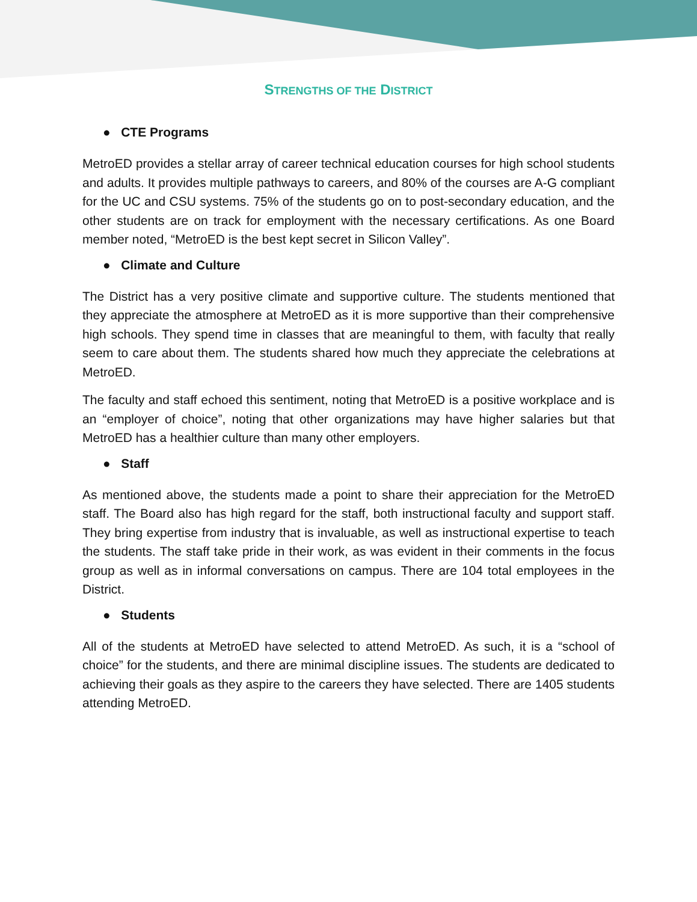STRENGTHS OF THE DISTRICT
● CTE Programs
MetroED provides a stellar array of career technical education courses for high school students and adults. It provides multiple pathways to careers, and 80% of the courses are A-G compliant for the UC and CSU systems. 75% of the students go on to post-secondary education, and the other students are on track for employment with the necessary certifications. As one Board member noted, “MetroED is the best kept secret in Silicon Valley”.
● Climate and Culture
The District has a very positive climate and supportive culture. The students mentioned that they appreciate the atmosphere at MetroED as it is more supportive than their comprehensive high schools. They spend time in classes that are meaningful to them, with faculty that really seem to care about them. The students shared how much they appreciate the celebrations at MetroED.
The faculty and staff echoed this sentiment, noting that MetroED is a positive workplace and is an “employer of choice”, noting that other organizations may have higher salaries but that MetroED has a healthier culture than many other employers.
● Staff
As mentioned above, the students made a point to share their appreciation for the MetroED staff. The Board also has high regard for the staff, both instructional faculty and support staff. They bring expertise from industry that is invaluable, as well as instructional expertise to teach the students. The staff take pride in their work, as was evident in their comments in the focus group as well as in informal conversations on campus. There are 104 total employees in the District.
● Students
All of the students at MetroED have selected to attend MetroED. As such, it is a “school of choice” for the students, and there are minimal discipline issues. The students are dedicated to achieving their goals as they aspire to the careers they have selected. There are 1405 students attending MetroED.